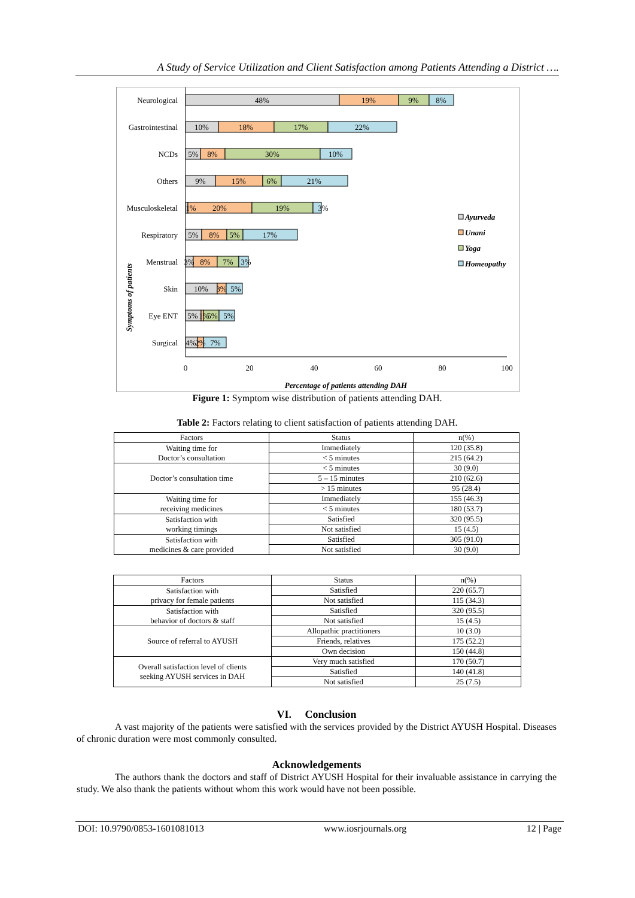A Study of Service Utilization and Client Satisfaction among Patients Attending a District ….
Symptoms of patients
Neurological
Gastrointestinal
NCDs
Others
Musculoskeletal
Respiratory
Menstrual
Skin
Eye ENT
Surgical
48%
19%
9%
8%
10%
18%
17%
22%
5%
8%
30%
10%
9%
15%
6%
21%
1%
20%
19%
3%
5%
8%
5%
17%
3%
8%
7%
3%
10%
3%
5%
5%
1%
5%
5%
4%
2%
7%
0
20
40
60
80
100
Percentage of patients attending DAH
Ayurveda
Unani
Yoga
Homeopathy
Figure 1: Symptom wise distribution of patients attending DAH.
Table 2: Factors relating to client satisfaction of patients attending DAH.
| Factors | Status | n(%) |
| --- | --- | --- |
| Waiting time for Doctor’s consultation | Immediately | 120 (35.8) |
| | < 5 minutes | 215 (64.2) |
| Doctor’s consultation time | < 5 minutes | 30 (9.0) |
| | 5 – 15 minutes | 210 (62.6) |
| | > 15 minutes | 95 (28.4) |
| Waiting time for receiving medicines | Immediately | 155 (46.3) |
| | < 5 minutes | 180 (53.7) |
| Satisfaction with working timings | Satisfied | 320 (95.5) |
| | Not satisfied | 15 (4.5) |
| Satisfaction with medicines & care provided | Satisfied | 305 (91.0) |
| | Not satisfied | 30 (9.0) |
| Factors | Status | n(%) |
| --- | --- | --- |
| Satisfaction with privacy for female patients | Satisfied | 220 (65.7) |
| | Not satisfied | 115 (34.3) |
| Satisfaction with behavior of doctors & staff | Satisfied | 320 (95.5) |
| | Not satisfied | 15 (4.5) |
| Source of referral to AYUSH | Allopathic practitioners | 10 (3.0) |
| | Friends, relatives | 175 (52.2) |
| | Own decision | 150 (44.8) |
| Overall satisfaction level of clients seeking AYUSH services in DAH | Very much satisfied | 170 (50.7) |
| | Satisfied | 140 (41.8) |
| | Not satisfied | 25 (7.5) |
VI. Conclusion
A vast majority of the patients were satisfied with the services provided by the District AYUSH Hospital. Diseases of chronic duration were most commonly consulted.
Acknowledgements
The authors thank the doctors and staff of District AYUSH Hospital for their invaluable assistance in carrying the study. We also thank the patients without whom this work would have not been possible.
DOI: 10.9790/0853-1601081013 www.iosrjournals.org 12 | Page